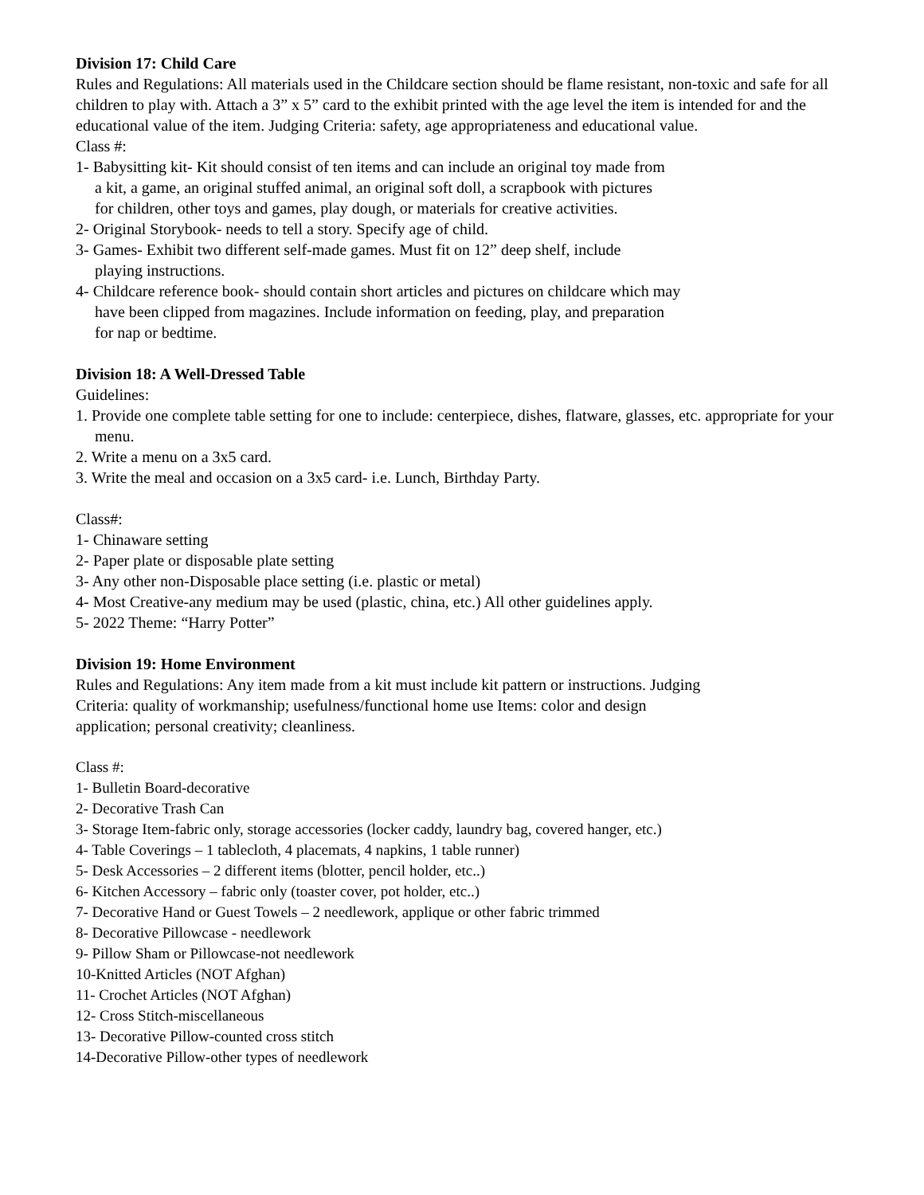Division 17: Child Care
Rules and Regulations: All materials used in the Childcare section should be flame resistant, non-toxic and safe for all children to play with. Attach a 3” x 5” card to the exhibit printed with the age level the item is intended for and the educational value of the item. Judging Criteria: safety, age appropriateness and educational value.
Class #:
1- Babysitting kit- Kit should consist of ten items and can include an original toy made from a kit, a game, an original stuffed animal, an original soft doll, a scrapbook with pictures for children, other toys and games, play dough, or materials for creative activities.
2- Original Storybook- needs to tell a story. Specify age of child.
3- Games- Exhibit two different self-made games. Must fit on 12” deep shelf, include playing instructions.
4- Childcare reference book- should contain short articles and pictures on childcare which may have been clipped from magazines. Include information on feeding, play, and preparation for nap or bedtime.
Division 18: A Well-Dressed Table
Guidelines:
1. Provide one complete table setting for one to include: centerpiece, dishes, flatware, glasses, etc. appropriate for your menu.
2. Write a menu on a 3x5 card.
3. Write the meal and occasion on a 3x5 card- i.e. Lunch, Birthday Party.
Class#:
1- Chinaware setting
2- Paper plate or disposable plate setting
3- Any other non-Disposable place setting (i.e. plastic or metal)
4- Most Creative-any medium may be used (plastic, china, etc.) All other guidelines apply.
5- 2022 Theme: “Harry Potter”
Division 19: Home Environment
Rules and Regulations: Any item made from a kit must include kit pattern or instructions. Judging Criteria: quality of workmanship; usefulness/functional home use Items: color and design application; personal creativity; cleanliness.
Class #:
1- Bulletin Board-decorative
2- Decorative Trash Can
3- Storage Item-fabric only, storage accessories (locker caddy, laundry bag, covered hanger, etc.)
4- Table Coverings – 1 tablecloth, 4 placemats, 4 napkins, 1 table runner)
5- Desk Accessories – 2 different items (blotter, pencil holder, etc..)
6- Kitchen Accessory – fabric only (toaster cover, pot holder, etc..)
7- Decorative Hand or Guest Towels – 2 needlework, applique or other fabric trimmed
8- Decorative Pillowcase - needlework
9- Pillow Sham or Pillowcase-not needlework
10-Knitted Articles (NOT Afghan)
11- Crochet Articles (NOT Afghan)
12- Cross Stitch-miscellaneous
13- Decorative Pillow-counted cross stitch
14-Decorative Pillow-other types of needlework